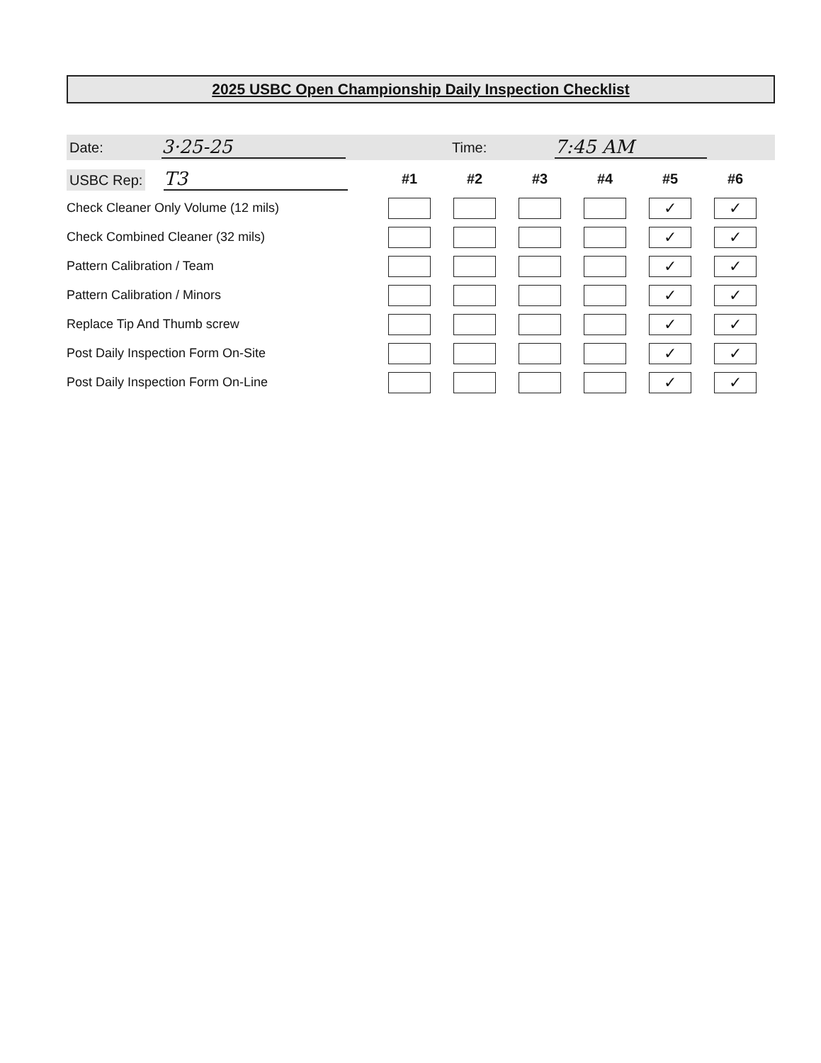2025 USBC Open Championship Daily Inspection Checklist
Date: 3·25-25 Time: 7:45 AM
| USBC Rep: T3 | #1 | #2 | #3 | #4 | #5 | #6 |
| --- | --- | --- | --- | --- | --- | --- |
| Check Cleaner Only Volume (12 mils) | | | | | ✓ | ✓ |
| Check Combined Cleaner (32 mils) | | | | | ✓ | ✓ |
| Pattern Calibration / Team | | | | | ✓ | ✓ |
| Pattern Calibration / Minors | | | | | ✓ | ✓ |
| Replace Tip And Thumb screw | | | | | ✓ | ✓ |
| Post Daily Inspection Form On-Site | | | | | ✓ | ✓ |
| Post Daily Inspection Form On-Line | | | | | ✓ | ✓ |